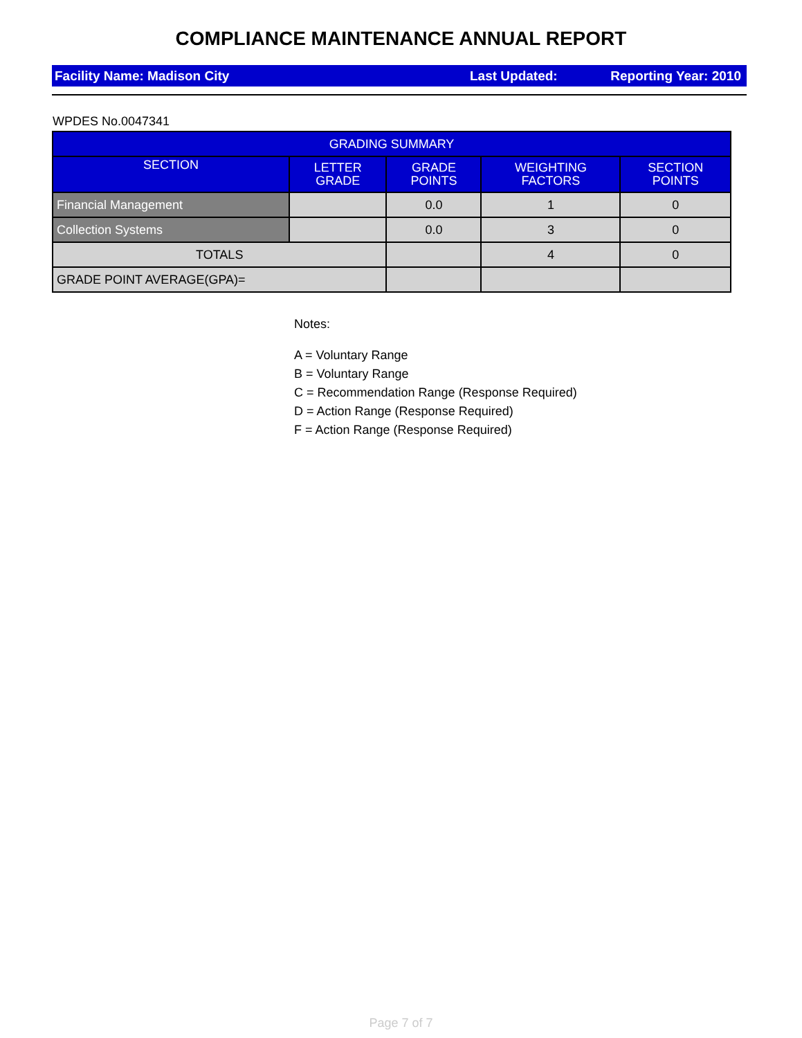COMPLIANCE MAINTENANCE ANNUAL REPORT
Facility Name: Madison City Last Updated: Reporting Year: 2010
WPDES No.0047341
| GRADING SUMMARY | | | | |
| --- | --- | --- | --- | --- |
| SECTION | LETTER GRADE | GRADE POINTS | WEIGHTING FACTORS | SECTION POINTS |
| Financial Management | | 0.0 | 1 | 0 |
| Collection Systems | | 0.0 | 3 | 0 |
| TOTALS | | | 4 | 0 |
| GRADE POINT AVERAGE(GPA)= | | | | |
Notes:
A = Voluntary Range
B = Voluntary Range
C = Recommendation Range (Response Required)
D = Action Range (Response Required)
F = Action Range (Response Required)
Page 7 of 7